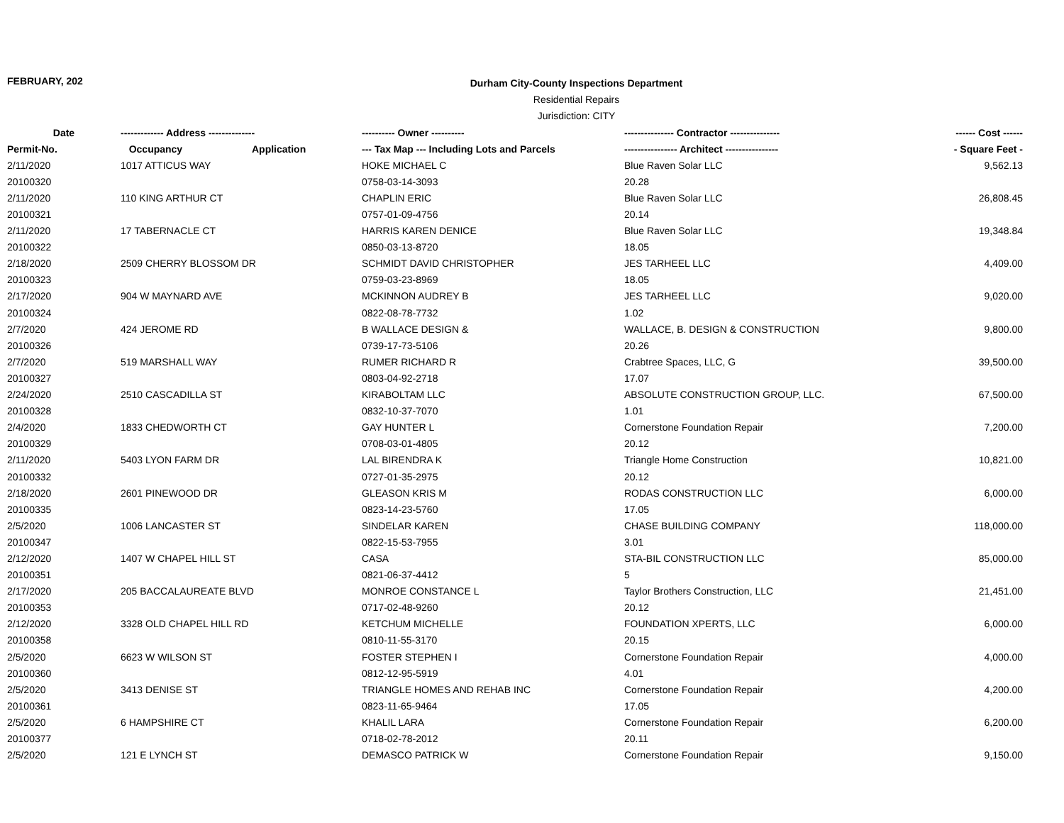FEBRUARY, 202
Durham City-County Inspections Department
Residential Repairs
Jurisdiction: CITY
| Date | ------------- Address -------------- | | ---------- Owner ---------- | --------------- Contractor --------------- | ------ Cost ------ |
| --- | --- | --- | --- | --- | --- |
| Permit-No. | Occupancy | Application | --- Tax Map --- Including Lots and Parcels | ---------------- Architect ---------------- | - Square Feet - |
| 2/11/2020 | 1017 ATTICUS WAY | | HOKE MICHAEL C | Blue Raven Solar LLC | 9,562.13 |
| 20100320 | | | 0758-03-14-3093 | 20.28 | |
| 2/11/2020 | 110 KING ARTHUR CT | | CHAPLIN ERIC | Blue Raven Solar LLC | 26,808.45 |
| 20100321 | | | 0757-01-09-4756 | 20.14 | |
| 2/11/2020 | 17 TABERNACLE CT | | HARRIS KAREN DENICE | Blue Raven Solar LLC | 19,348.84 |
| 20100322 | | | 0850-03-13-8720 | 18.05 | |
| 2/18/2020 | 2509 CHERRY BLOSSOM DR | | SCHMIDT DAVID CHRISTOPHER | JES TARHEEL LLC | 4,409.00 |
| 20100323 | | | 0759-03-23-8969 | 18.05 | |
| 2/17/2020 | 904 W MAYNARD AVE | | MCKINNON AUDREY B | JES TARHEEL LLC | 9,020.00 |
| 20100324 | | | 0822-08-78-7732 | 1.02 | |
| 2/7/2020 | 424 JEROME RD | | B WALLACE DESIGN & | WALLACE, B. DESIGN & CONSTRUCTION | 9,800.00 |
| 20100326 | | | 0739-17-73-5106 | 20.26 | |
| 2/7/2020 | 519 MARSHALL WAY | | RUMER RICHARD R | Crabtree Spaces, LLC, G | 39,500.00 |
| 20100327 | | | 0803-04-92-2718 | 17.07 | |
| 2/24/2020 | 2510 CASCADILLA ST | | KIRABOLTAM LLC | ABSOLUTE CONSTRUCTION GROUP, LLC. | 67,500.00 |
| 20100328 | | | 0832-10-37-7070 | 1.01 | |
| 2/4/2020 | 1833 CHEDWORTH CT | | GAY HUNTER L | Cornerstone Foundation Repair | 7,200.00 |
| 20100329 | | | 0708-03-01-4805 | 20.12 | |
| 2/11/2020 | 5403 LYON FARM DR | | LAL BIRENDRA K | Triangle Home Construction | 10,821.00 |
| 20100332 | | | 0727-01-35-2975 | 20.12 | |
| 2/18/2020 | 2601 PINEWOOD DR | | GLEASON KRIS M | RODAS CONSTRUCTION LLC | 6,000.00 |
| 20100335 | | | 0823-14-23-5760 | 17.05 | |
| 2/5/2020 | 1006 LANCASTER ST | | SINDELAR KAREN | CHASE BUILDING COMPANY | 118,000.00 |
| 20100347 | | | 0822-15-53-7955 | 3.01 | |
| 2/12/2020 | 1407 W CHAPEL HILL ST | | CASA | STA-BIL CONSTRUCTION LLC | 85,000.00 |
| 20100351 | | | 0821-06-37-4412 | 5 | |
| 2/17/2020 | 205 BACCALAUREATE BLVD | | MONROE CONSTANCE L | Taylor Brothers Construction, LLC | 21,451.00 |
| 20100353 | | | 0717-02-48-9260 | 20.12 | |
| 2/12/2020 | 3328 OLD CHAPEL HILL RD | | KETCHUM MICHELLE | FOUNDATION XPERTS, LLC | 6,000.00 |
| 20100358 | | | 0810-11-55-3170 | 20.15 | |
| 2/5/2020 | 6623 W WILSON ST | | FOSTER STEPHEN I | Cornerstone Foundation Repair | 4,000.00 |
| 20100360 | | | 0812-12-95-5919 | 4.01 | |
| 2/5/2020 | 3413 DENISE ST | | TRIANGLE HOMES AND REHAB INC | Cornerstone Foundation Repair | 4,200.00 |
| 20100361 | | | 0823-11-65-9464 | 17.05 | |
| 2/5/2020 | 6 HAMPSHIRE CT | | KHALIL LARA | Cornerstone Foundation Repair | 6,200.00 |
| 20100377 | | | 0718-02-78-2012 | 20.11 | |
| 2/5/2020 | 121 E LYNCH ST | | DEMASCO PATRICK W | Cornerstone Foundation Repair | 9,150.00 |